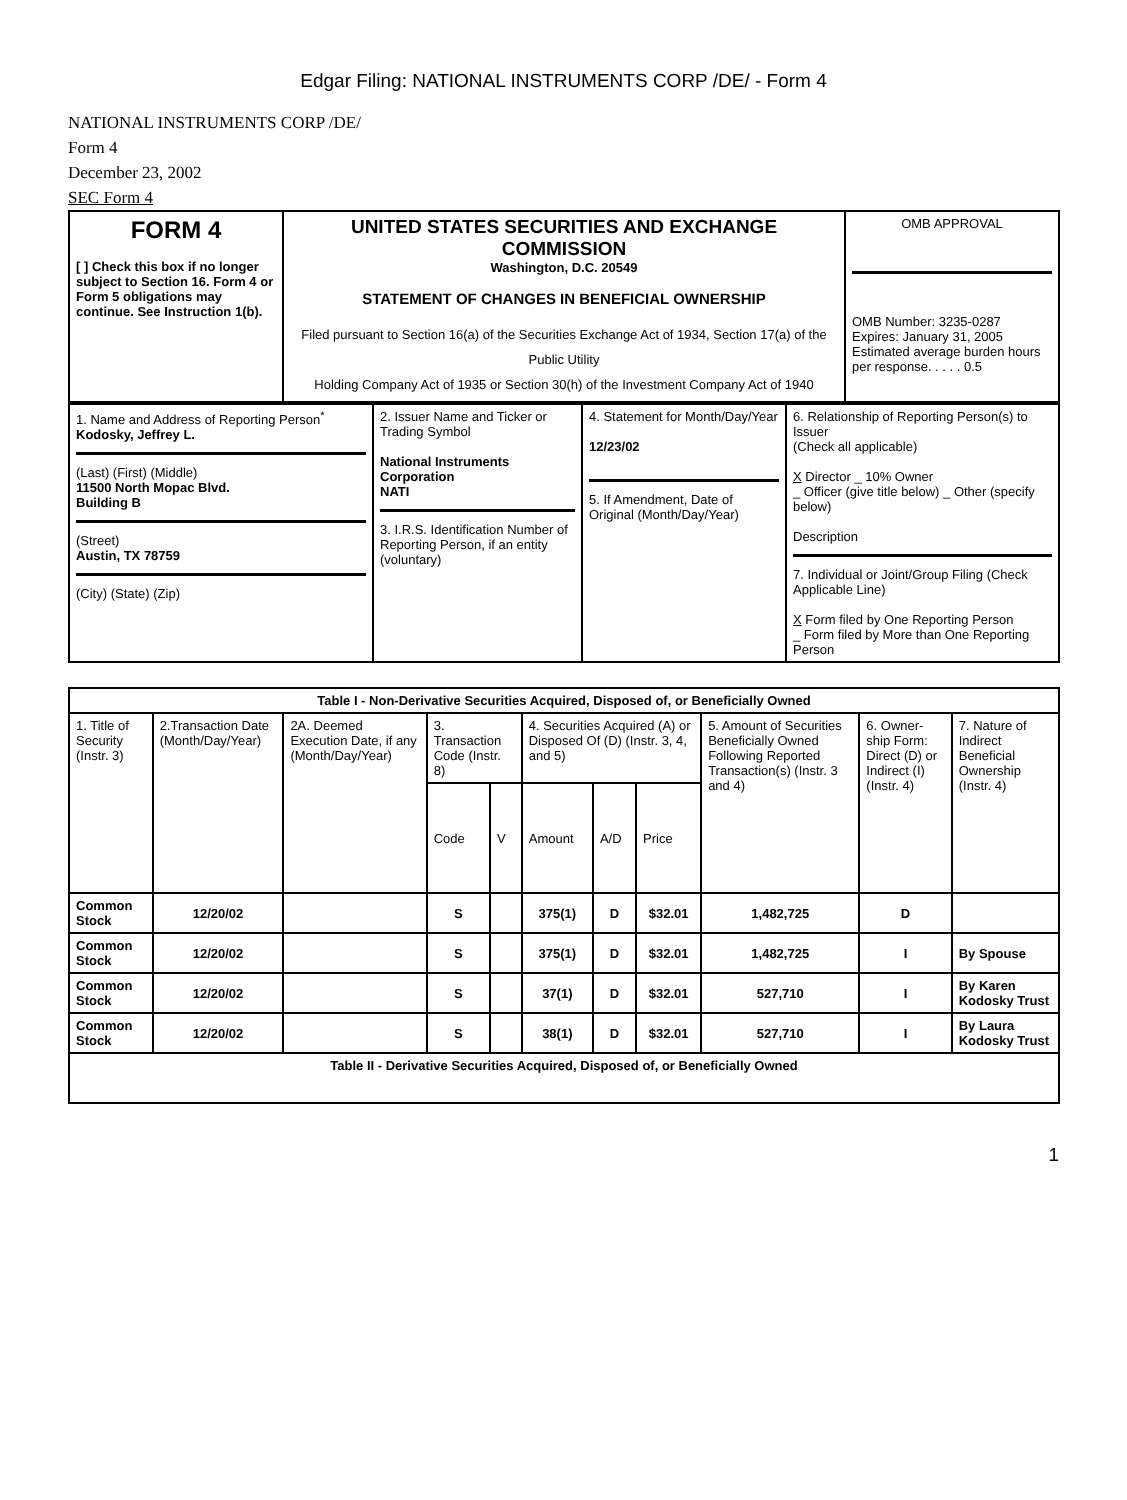Edgar Filing: NATIONAL INSTRUMENTS CORP /DE/ - Form 4
NATIONAL INSTRUMENTS CORP /DE/
Form 4
December 23, 2002
SEC Form 4
| FORM 4 [ ] Check this box if no longer subject to Section 16. Form 4 or Form 5 obligations may continue. See Instruction 1(b). | UNITED STATES SECURITIES AND EXCHANGE COMMISSION Washington, D.C. 20549 STATEMENT OF CHANGES IN BENEFICIAL OWNERSHIP Filed pursuant to Section 16(a) of the Securities Exchange Act of 1934, Section 17(a) of the Public Utility Holding Company Act of 1935 or Section 30(h) of the Investment Company Act of 1940 | OMB APPROVAL OMB Number: 3235-0287 Expires: January 31, 2005 Estimated average burden hours per response. . . . . 0.5 |
| 1. Name and Address of Reporting Person<sup>*</sup> Kodosky, Jeffrey L. (Last) (First) (Middle) 11500 North Mopac Blvd. Building B (Street) Austin, TX 78759 (City) (State) (Zip) | 2. Issuer Name and Ticker or Trading Symbol National Instruments Corporation NATI 3. I.R.S. Identification Number of Reporting Person, if an entity (voluntary) | 4. Statement for Month/Day/Year 12/23/02 5. If Amendment, Date of Original (Month/Day/Year) | 6. Relationship of Reporting Person(s) to Issuer (Check all applicable) X Director _ 10% Owner _ Officer (give title below) _ Other (specify below) Description 7. Individual or Joint/Group Filing (Check Applicable Line) X Form filed by One Reporting Person _ Form filed by More than One Reporting Person |
| Table I - Non-Derivative Securities Acquired, Disposed of, or Beneficially Owned | | | | | | | | | | |
| 1. Title of Security (Instr. 3) | 2.Transaction Date (Month/Day/Year) | 2A. Deemed Execution Date, if any (Month/Day/Year) | 3. Transaction Code (Instr. 8) | | 4. Securities Acquired (A) or Disposed Of (D) (Instr. 3, 4, and 5) | | | 5. Amount of Securities Beneficially Owned Following Reported Transaction(s) (Instr. 3 and 4) | 6. Owner-ship Form: Direct (D) or Indirect (I) (Instr. 4) | 7. Nature of Indirect Beneficial Ownership (Instr. 4) |
| | | | Code | V | Amount | A/D | Price | | | |
| Common Stock | 12/20/02 | | S | | 375(1) | D | $32.01 | 1,482,725 | D | |
| Common Stock | 12/20/02 | | S | | 375(1) | D | $32.01 | 1,482,725 | I | By Spouse |
| Common Stock | 12/20/02 | | S | | 37(1) | D | $32.01 | 527,710 | I | By Karen Kodosky Trust |
| Common Stock | 12/20/02 | | S | | 38(1) | D | $32.01 | 527,710 | I | By Laura Kodosky Trust |
| Table II - Derivative Securities Acquired, Disposed of, or Beneficially Owned | | | | | | | | | | |
1